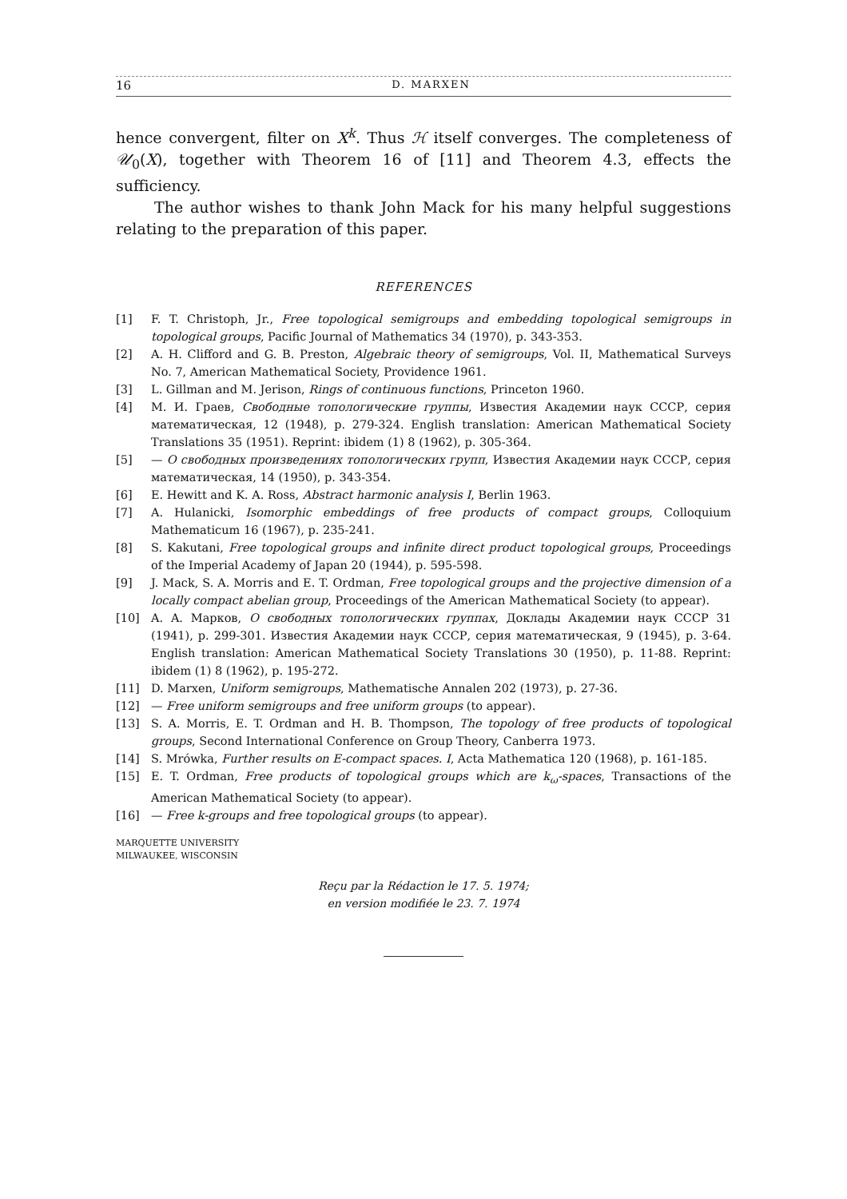16 D. MARXEN
hence convergent, filter on X<sup>k</sup>. Thus ℋ itself converges. The completeness of 𝒰<sub>0</sub>(X), together with Theorem 16 of [11] and Theorem 4.3, effects the sufficiency.
The author wishes to thank John Mack for his many helpful suggestions relating to the preparation of this paper.
REFERENCES
[1] F. T. Christoph, Jr., Free topological semigroups and embedding topological semigroups in topological groups, Pacific Journal of Mathematics 34 (1970), p. 343-353.
[2] A. H. Clifford and G. B. Preston, Algebraic theory of semigroups, Vol. II, Mathematical Surveys No. 7, American Mathematical Society, Providence 1961.
[3] L. Gillman and M. Jerison, Rings of continuous functions, Princeton 1960.
[4] M. И. Граев, Свободные топологические группы, Известия Академии наук СССР, серия математическая, 12 (1948), p. 279-324. English translation: American Mathematical Society Translations 35 (1951). Reprint: ibidem (1) 8 (1962), p. 305-364.
[5] — О свободных произведениях топологических групп, Известия Академии наук СССР, серия математическая, 14 (1950), p. 343-354.
[6] E. Hewitt and K. A. Ross, Abstract harmonic analysis I, Berlin 1963.
[7] A. Hulanicki, Isomorphic embeddings of free products of compact groups, Colloquium Mathematicum 16 (1967), p. 235-241.
[8] S. Kakutani, Free topological groups and infinite direct product topological groups, Proceedings of the Imperial Academy of Japan 20 (1944), p. 595-598.
[9] J. Mack, S. A. Morris and E. T. Ordman, Free topological groups and the projective dimension of a locally compact abelian group, Proceedings of the American Mathematical Society (to appear).
[10] A. A. Марков, О свободных топологических группах, Доклады Академии наук СССР 31 (1941), p. 299-301. Известия Академии наук СССР, серия математическая, 9 (1945), p. 3-64. English translation: American Mathematical Society Translations 30 (1950), p. 11-88. Reprint: ibidem (1) 8 (1962), p. 195-272.
[11] D. Marxen, Uniform semigroups, Mathematische Annalen 202 (1973), p. 27-36.
[12] — Free uniform semigroups and free uniform groups (to appear).
[13] S. A. Morris, E. T. Ordman and H. B. Thompson, The topology of free products of topological groups, Second International Conference on Group Theory, Canberra 1973.
[14] S. Mrówka, Further results on E-compact spaces. I, Acta Mathematica 120 (1968), p. 161-185.
[15] E. T. Ordman, Free products of topological groups which are k<sub>ω</sub>-spaces, Transactions of the American Mathematical Society (to appear).
[16] — Free k-groups and free topological groups (to appear).
MARQUETTE UNIVERSITY
MILWAUKEE, WISCONSIN
Reçu par la Rédaction le 17. 5. 1974;
en version modifiée le 23. 7. 1974